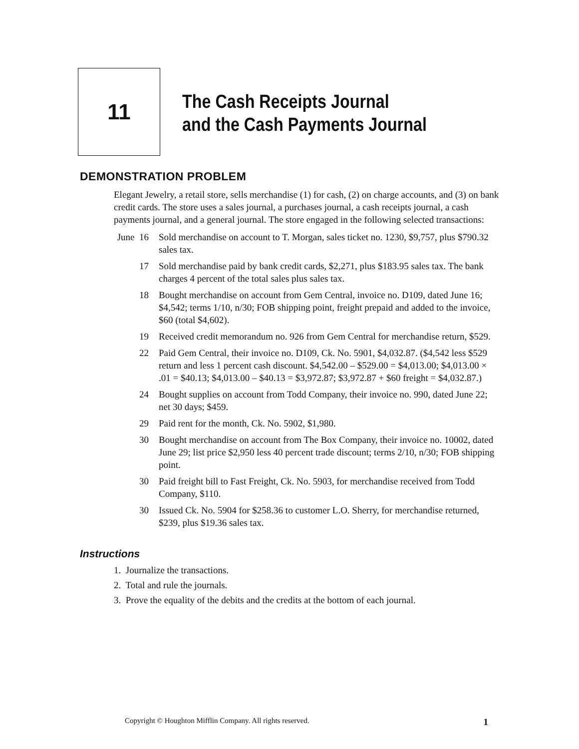11
The Cash Receipts Journal
and the Cash Payments Journal
DEMONSTRATION PROBLEM
Elegant Jewelry, a retail store, sells merchandise (1) for cash, (2) on charge accounts, and (3) on bank credit cards. The store uses a sales journal, a purchases journal, a cash receipts journal, a cash payments journal, and a general journal. The store engaged in the following selected transactions:
June 16
Sold merchandise on account to T. Morgan, sales ticket no. 1230, $9,757, plus $790.32 sales tax.
17 Sold merchandise paid by bank credit cards, $2,271, plus $183.95 sales tax. The bank charges 4 percent of the total sales plus sales tax.
18 Bought merchandise on account from Gem Central, invoice no. D109, dated June 16; $4,542; terms 1/10, n/30; FOB shipping point, freight prepaid and added to the invoice, $60 (total $4,602).
19 Received credit memorandum no. 926 from Gem Central for merchandise return, $529.
22 Paid Gem Central, their invoice no. D109, Ck. No. 5901, $4,032.87. ($4,542 less $529 return and less 1 percent cash discount. $4,542.00 – $529.00 = $4,013.00; $4,013.00 × .01 = $40.13; $4,013.00 – $40.13 = $3,972.87; $3,972.87 + $60 freight = $4,032.87.)
24 Bought supplies on account from Todd Company, their invoice no. 990, dated June 22; net 30 days; $459.
29 Paid rent for the month, Ck. No. 5902, $1,980.
30 Bought merchandise on account from The Box Company, their invoice no. 10002, dated June 29; list price $2,950 less 40 percent trade discount; terms 2/10, n/30; FOB shipping point.
30 Paid freight bill to Fast Freight, Ck. No. 5903, for merchandise received from Todd Company, $110.
30 Issued Ck. No. 5904 for $258.36 to customer L.O. Sherry, for merchandise returned, $239, plus $19.36 sales tax.
Instructions
1. Journalize the transactions.
2. Total and rule the journals.
3. Prove the equality of the debits and the credits at the bottom of each journal.
Copyright © Houghton Mifflin Company. All rights reserved. 1